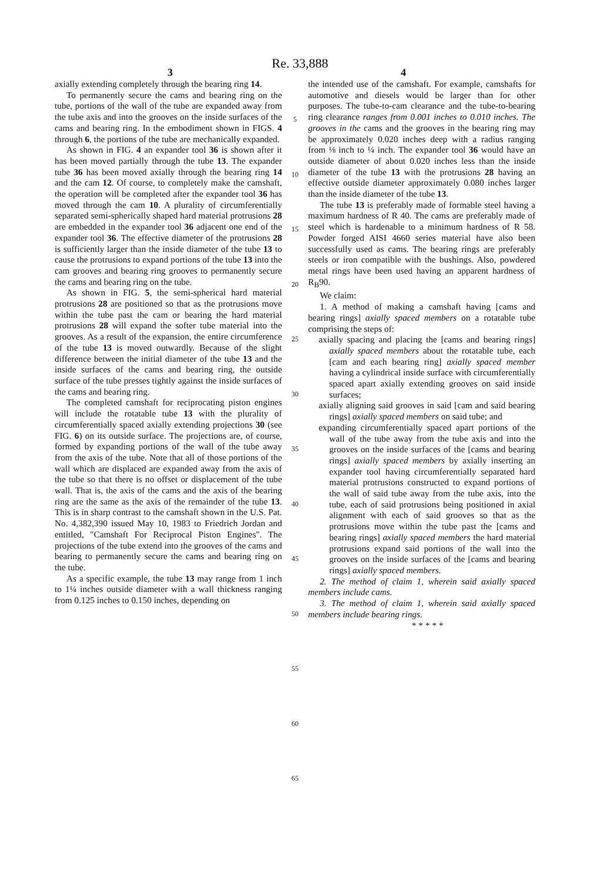Re. 33,888
3 4
axially extending completely through the bearing ring 14.
To permanently secure the cams and bearing ring on the tube, portions of the wall of the tube are expanded away from the tube axis and into the grooves on the inside surfaces of the cams and bearing ring. In the embodiment shown in FIGS. 4 through 6, the portions of the tube are mechanically expanded.
As shown in FIG. 4 an expander tool 36 is shown after it has been moved partially through the tube 13. The expander tube 36 has been moved axially through the bearing ring 14 and the cam 12. Of course, to completely make the camshaft, the operation will be completed after the expander tool 36 has moved through the cam 10. A plurality of circumferentially separated semi-spherically shaped hard material protrusions 28 are embedded in the expander tool 36 adjacent one end of the expander tool 36. The effective diameter of the protrusions 28 is sufficiently larger than the inside diameter of the tube 13 to cause the protrusions to expand portions of the tube 13 into the cam grooves and bearing ring grooves to permanently secure the cams and bearing ring on the tube.
As shown in FIG. 5, the semi-spherical hard material protrusions 28 are positioned so that as the protrusions move within the tube past the cam or bearing the hard material protrusions 28 will expand the softer tube material into the grooves. As a result of the expansion, the entire circumference of the tube 13 is moved outwardly. Because of the slight difference between the initial diameter of the tube 13 and the inside surfaces of the cams and bearing ring, the outside surface of the tube presses tightly against the inside surfaces of the cams and bearing ring.
The completed camshaft for reciprocating piston engines will include the rotatable tube 13 with the plurality of circumferentially spaced axially extending projections 30 (see FIG. 6) on its outside surface. The projections are, of course, formed by expanding portions of the wall of the tube away from the axis of the tube. Note that all of those portions of the wall which are displaced are expanded away from the axis of the tube so that there is no offset or displacement of the tube wall. That is, the axis of the cams and the axis of the bearing ring are the same as the axis of the remainder of the tube 13. This is in sharp contrast to the camshaft shown in the U.S. Pat. No. 4,382,390 issued May 10, 1983 to Friedrich Jordan and entitled, "Camshaft For Reciprocal Piston Engines". The projections of the tube extend into the grooves of the cams and bearing to permanently secure the cams and bearing ring on the tube.
As a specific example, the tube 13 may range from 1 inch to 1¼ inches outside diameter with a wall thickness ranging from 0.125 inches to 0.150 inches, depending on
5
10
15
20
25
30
35
40
45
50
55
60
65
the intended use of the camshaft. For example, camshafts for automotive and diesels would be larger than for other purposes. The tube-to-cam clearance and the tube-to-bearing ring clearance ranges from 0.001 inches to 0.010 inches. The grooves in the cams and the grooves in the bearing ring may be approximately 0.020 inches deep with a radius ranging from ⅛ inch to ¼ inch. The expander tool 36 would have an outside diameter of about 0.020 inches less than the inside diameter of the tube 13 with the protrusions 28 having an effective outside diameter approximately 0.080 inches larger than the inside diameter of the tube 13.
The tube 13 is preferably made of formable steel having a maximum hardness of R 40. The cams are preferably made of steel which is hardenable to a minimum hardness of R 58. Powder forged AISI 4660 series material have also been successfully used as cams. The bearing rings are preferably steels or iron compatible with the bushings. Also, powdered metal rings have been used having an apparent hardness of R<sub>B</sub>90.
We claim:
1. A method of making a camshaft having [cams and bearing rings] axially spaced members on a rotatable tube comprising the steps of:
axially spacing and placing the [cams and bearing rings] axially spaced members about the rotatable tube, each [cam and each bearing ring] axially spaced member having a cylindrical inside surface with circumferentially spaced apart axially extending grooves on said inside surfaces;
axially aligning said grooves in said [cam and said bearing rings] axially spaced members on said tube; and
expanding circumferentially spaced apart portions of the wall of the tube away from the tube axis and into the grooves on the inside surfaces of the [cams and bearing rings] axially spaced members by axially inserting an expander tool having circumferentially separated hard material protrusions constructed to expand portions of the wall of said tube away from the tube axis, into the tube, each of said protrusions being positioned in axial alignment with each of said grooves so that as the protrusions move within the tube past the [cams and bearing rings] axially spaced members the hard material protrusions expand said portions of the wall into the grooves on the inside surfaces of the [cams and bearing rings] axially spaced members.
2. The method of claim 1, wherein said axially spaced members include cams.
3. The method of claim 1, wherein said axially spaced members include bearing rings.
* * * * *